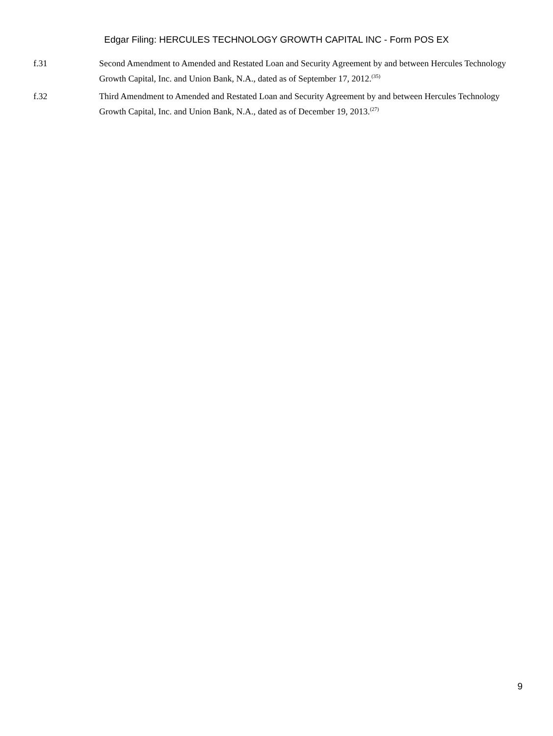Edgar Filing: HERCULES TECHNOLOGY GROWTH CAPITAL INC - Form POS EX
f.31 Second Amendment to Amended and Restated Loan and Security Agreement by and between Hercules Technology Growth Capital, Inc. and Union Bank, N.A., dated as of September 17, 2012.<sup>(35)</sup>
f.32 Third Amendment to Amended and Restated Loan and Security Agreement by and between Hercules Technology Growth Capital, Inc. and Union Bank, N.A., dated as of December 19, 2013.<sup>(27)</sup>
9